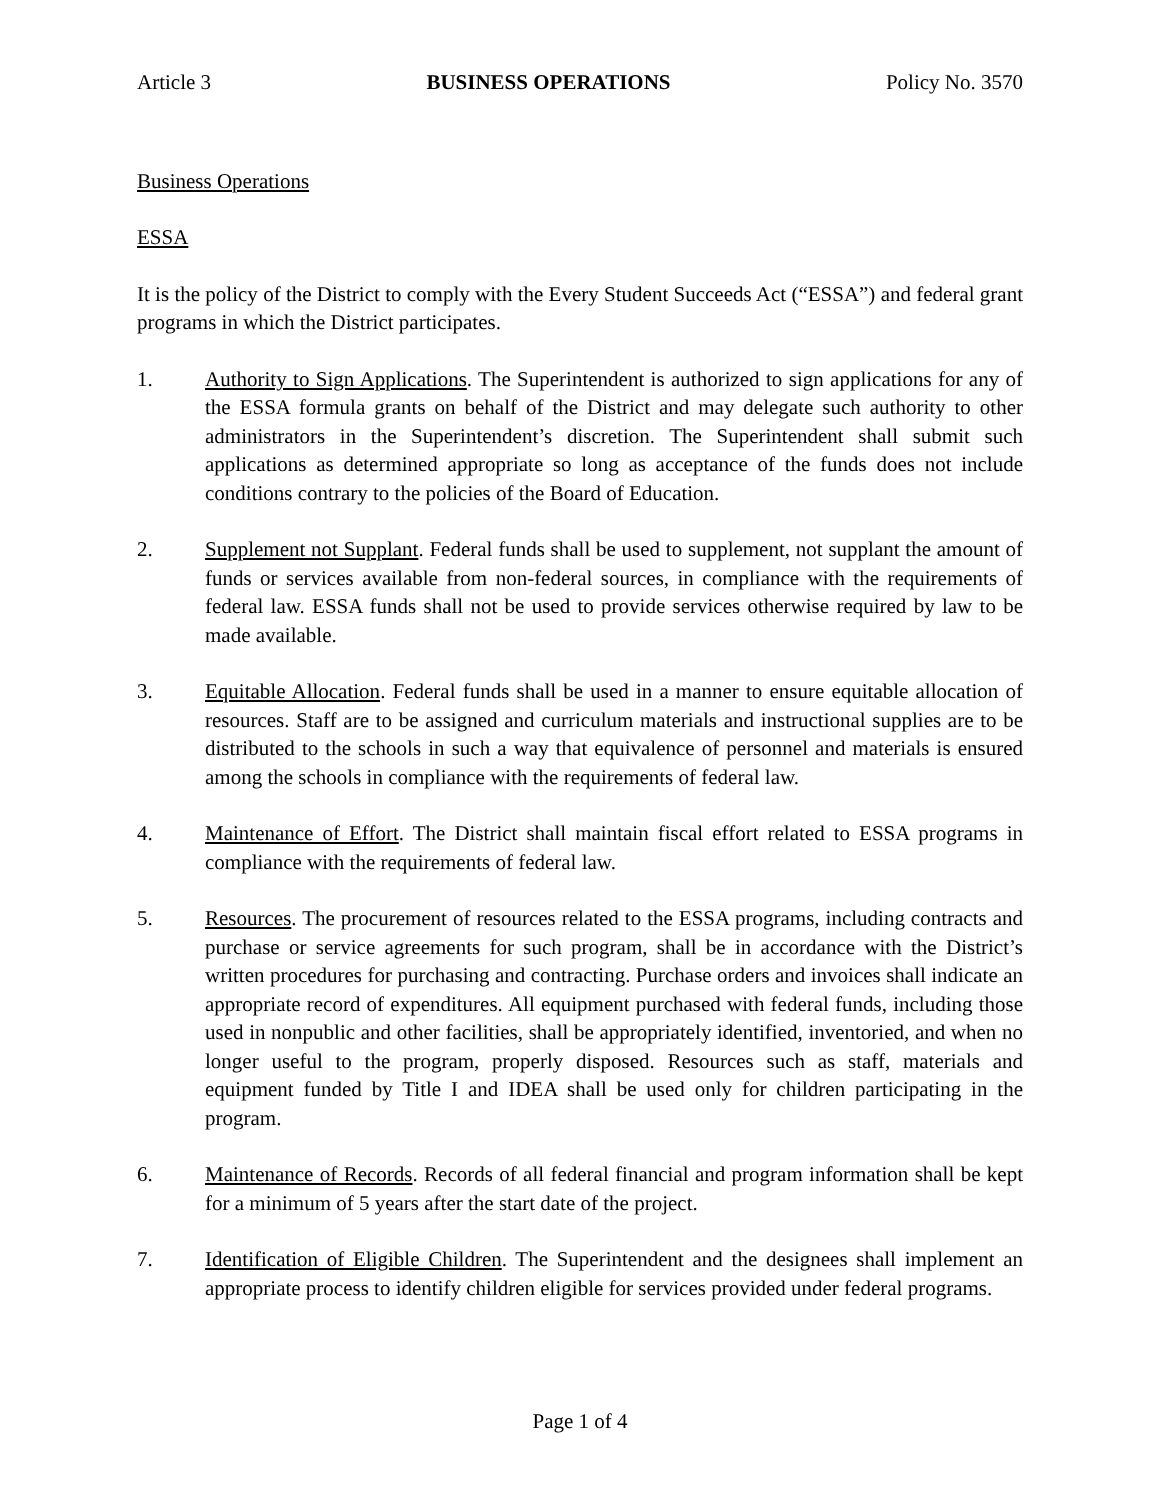Article 3 BUSINESS OPERATIONS Policy No. 3570
Business Operations
ESSA
It is the policy of the District to comply with the Every Student Succeeds Act (“ESSA”) and federal grant programs in which the District participates.
1. Authority to Sign Applications. The Superintendent is authorized to sign applications for any of the ESSA formula grants on behalf of the District and may delegate such authority to other administrators in the Superintendent’s discretion. The Superintendent shall submit such applications as determined appropriate so long as acceptance of the funds does not include conditions contrary to the policies of the Board of Education.
2. Supplement not Supplant. Federal funds shall be used to supplement, not supplant the amount of funds or services available from non-federal sources, in compliance with the requirements of federal law. ESSA funds shall not be used to provide services otherwise required by law to be made available.
3. Equitable Allocation. Federal funds shall be used in a manner to ensure equitable allocation of resources. Staff are to be assigned and curriculum materials and instructional supplies are to be distributed to the schools in such a way that equivalence of personnel and materials is ensured among the schools in compliance with the requirements of federal law.
4. Maintenance of Effort. The District shall maintain fiscal effort related to ESSA programs in compliance with the requirements of federal law.
5. Resources. The procurement of resources related to the ESSA programs, including contracts and purchase or service agreements for such program, shall be in accordance with the District’s written procedures for purchasing and contracting. Purchase orders and invoices shall indicate an appropriate record of expenditures. All equipment purchased with federal funds, including those used in nonpublic and other facilities, shall be appropriately identified, inventoried, and when no longer useful to the program, properly disposed. Resources such as staff, materials and equipment funded by Title I and IDEA shall be used only for children participating in the program.
6. Maintenance of Records. Records of all federal financial and program information shall be kept for a minimum of 5 years after the start date of the project.
7. Identification of Eligible Children. The Superintendent and the designees shall implement an appropriate process to identify children eligible for services provided under federal programs.
Page 1 of 4